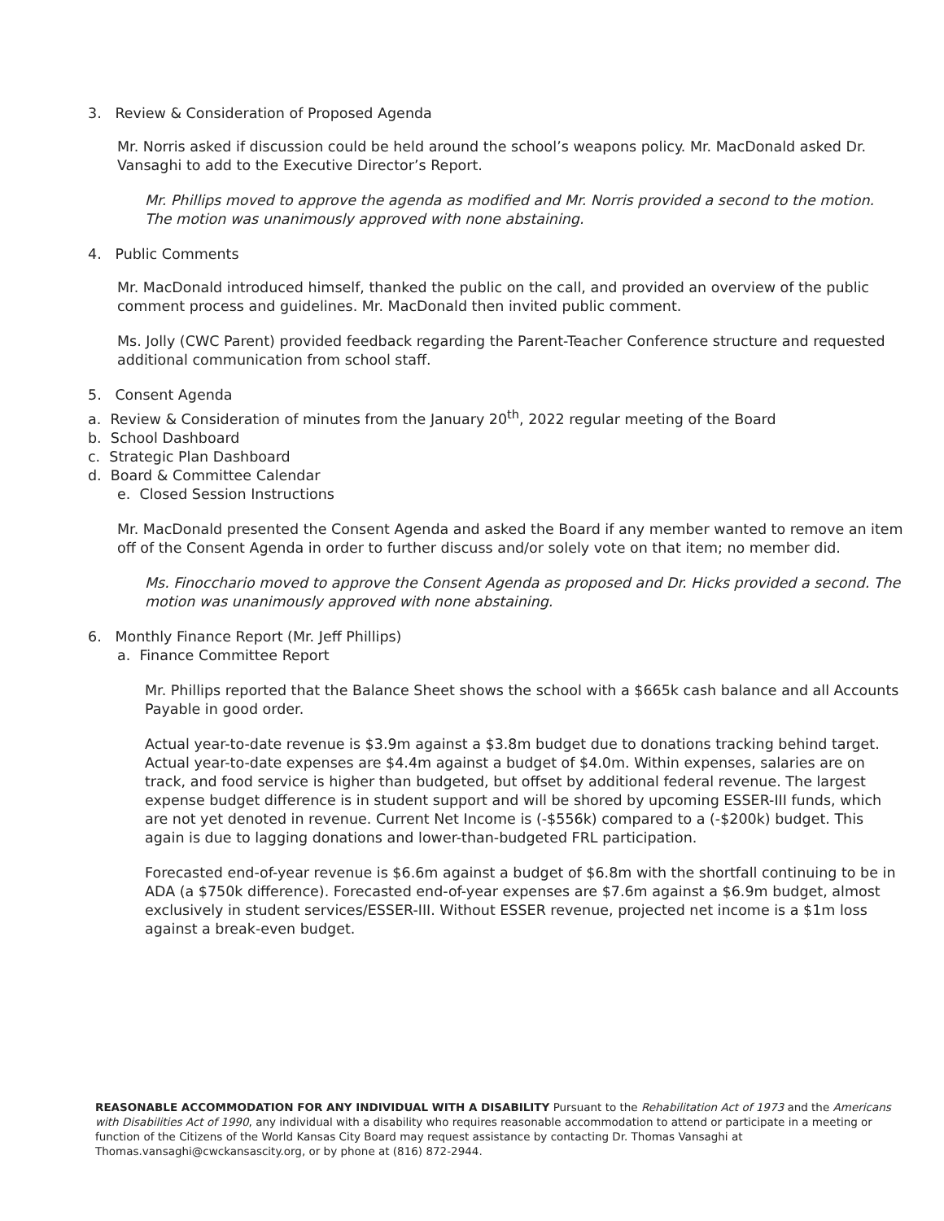3. Review & Consideration of Proposed Agenda
Mr. Norris asked if discussion could be held around the school’s weapons policy. Mr. MacDonald asked Dr. Vansaghi to add to the Executive Director’s Report.
Mr. Phillips moved to approve the agenda as modified and Mr. Norris provided a second to the motion. The motion was unanimously approved with none abstaining.
4. Public Comments
Mr. MacDonald introduced himself, thanked the public on the call, and provided an overview of the public comment process and guidelines. Mr. MacDonald then invited public comment.
Ms. Jolly (CWC Parent) provided feedback regarding the Parent-Teacher Conference structure and requested additional communication from school staff.
5. Consent Agenda
a. Review & Consideration of minutes from the January 20<sup>th</sup>, 2022 regular meeting of the Board
b. School Dashboard
c. Strategic Plan Dashboard
d. Board & Committee Calendar
e. Closed Session Instructions
Mr. MacDonald presented the Consent Agenda and asked the Board if any member wanted to remove an item off of the Consent Agenda in order to further discuss and/or solely vote on that item; no member did.
Ms. Finocchario moved to approve the Consent Agenda as proposed and Dr. Hicks provided a second. The motion was unanimously approved with none abstaining.
6. Monthly Finance Report (Mr. Jeff Phillips)
a. Finance Committee Report
Mr. Phillips reported that the Balance Sheet shows the school with a $665k cash balance and all Accounts Payable in good order.
Actual year-to-date revenue is $3.9m against a $3.8m budget due to donations tracking behind target. Actual year-to-date expenses are $4.4m against a budget of $4.0m. Within expenses, salaries are on track, and food service is higher than budgeted, but offset by additional federal revenue. The largest expense budget difference is in student support and will be shored by upcoming ESSER-III funds, which are not yet denoted in revenue. Current Net Income is (-$556k) compared to a (-$200k) budget. This again is due to lagging donations and lower-than-budgeted FRL participation.
Forecasted end-of-year revenue is $6.6m against a budget of $6.8m with the shortfall continuing to be in ADA (a $750k difference). Forecasted end-of-year expenses are $7.6m against a $6.9m budget, almost exclusively in student services/ESSER-III. Without ESSER revenue, projected net income is a $1m loss against a break-even budget.
REASONABLE ACCOMMODATION FOR ANY INDIVIDUAL WITH A DISABILITY Pursuant to the Rehabilitation Act of 1973 and the Americans with Disabilities Act of 1990, any individual with a disability who requires reasonable accommodation to attend or participate in a meeting or function of the Citizens of the World Kansas City Board may request assistance by contacting Dr. Thomas Vansaghi at Thomas.vansaghi@cwckansascity.org, or by phone at (816) 872-2944.